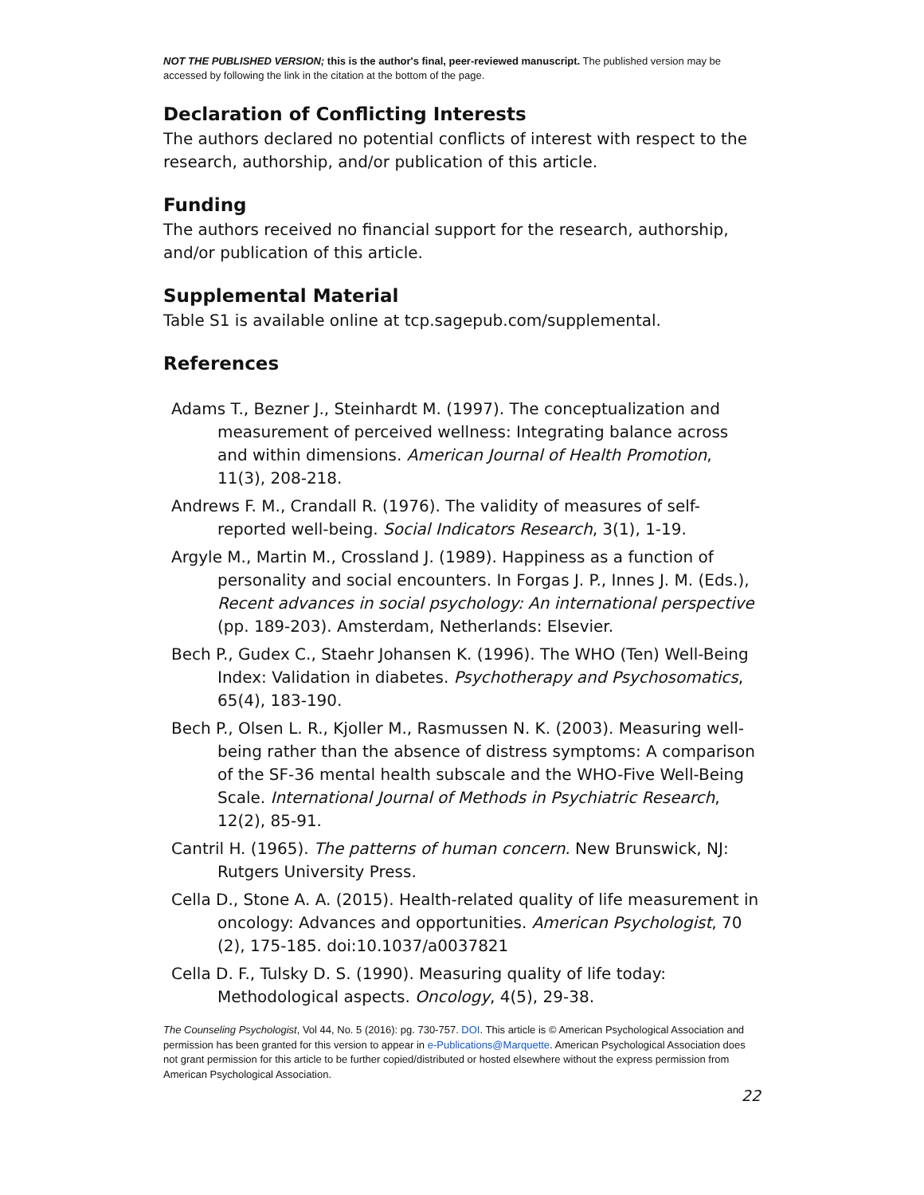NOT THE PUBLISHED VERSION; this is the author's final, peer-reviewed manuscript. The published version may be accessed by following the link in the citation at the bottom of the page.
Declaration of Conflicting Interests
The authors declared no potential conflicts of interest with respect to the research, authorship, and/or publication of this article.
Funding
The authors received no financial support for the research, authorship, and/or publication of this article.
Supplemental Material
Table S1 is available online at tcp.sagepub.com/supplemental.
References
Adams T., Bezner J., Steinhardt M. (1997). The conceptualization and measurement of perceived wellness: Integrating balance across and within dimensions. American Journal of Health Promotion, 11(3), 208-218.
Andrews F. M., Crandall R. (1976). The validity of measures of self-reported well-being. Social Indicators Research, 3(1), 1-19.
Argyle M., Martin M., Crossland J. (1989). Happiness as a function of personality and social encounters. In Forgas J. P., Innes J. M. (Eds.), Recent advances in social psychology: An international perspective (pp. 189-203). Amsterdam, Netherlands: Elsevier.
Bech P., Gudex C., Staehr Johansen K. (1996). The WHO (Ten) Well-Being Index: Validation in diabetes. Psychotherapy and Psychosomatics, 65(4), 183-190.
Bech P., Olsen L. R., Kjoller M., Rasmussen N. K. (2003). Measuring well-being rather than the absence of distress symptoms: A comparison of the SF-36 mental health subscale and the WHO-Five Well-Being Scale. International Journal of Methods in Psychiatric Research, 12(2), 85-91.
Cantril H. (1965). The patterns of human concern. New Brunswick, NJ: Rutgers University Press.
Cella D., Stone A. A. (2015). Health-related quality of life measurement in oncology: Advances and opportunities. American Psychologist, 70 (2), 175-185. doi:10.1037/a0037821
Cella D. F., Tulsky D. S. (1990). Measuring quality of life today: Methodological aspects. Oncology, 4(5), 29-38.
The Counseling Psychologist, Vol 44, No. 5 (2016): pg. 730-757. DOI. This article is © American Psychological Association and permission has been granted for this version to appear in e-Publications@Marquette. American Psychological Association does not grant permission for this article to be further copied/distributed or hosted elsewhere without the express permission from American Psychological Association.
22